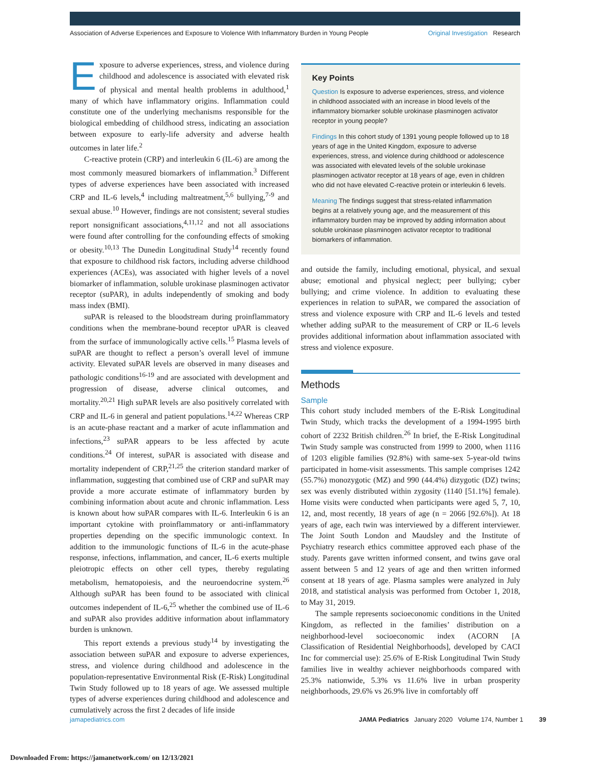Association of Adverse Experiences and Exposure to Violence With Inflammatory Burden in Young People Original Investigation Research
Exposure to adverse experiences, stress, and violence during childhood and adolescence is associated with elevated risk of physical and mental health problems in adulthood,<sup>1</sup> many of which have inflammatory origins. Inflammation could constitute one of the underlying mechanisms responsible for the biological embedding of childhood stress, indicating an association between exposure to early-life adversity and adverse health outcomes in later life.<sup>2</sup>
C-reactive protein (CRP) and interleukin 6 (IL-6) are among the most commonly measured biomarkers of inflammation.<sup>3</sup> Different types of adverse experiences have been associated with increased CRP and IL-6 levels,<sup>4</sup> including maltreatment,<sup>5,6</sup> bullying,<sup>7-9</sup> and sexual abuse.<sup>10</sup> However, findings are not consistent; several studies report nonsignificant associations,<sup>4,11,12</sup> and not all associations were found after controlling for the confounding effects of smoking or obesity.<sup>10,13</sup> The Dunedin Longitudinal Study<sup>14</sup> recently found that exposure to childhood risk factors, including adverse childhood experiences (ACEs), was associated with higher levels of a novel biomarker of inflammation, soluble urokinase plasminogen activator receptor (suPAR), in adults independently of smoking and body mass index (BMI).
suPAR is released to the bloodstream during proinflammatory conditions when the membrane-bound receptor uPAR is cleaved from the surface of immunologically active cells.<sup>15</sup> Plasma levels of suPAR are thought to reflect a person’s overall level of immune activity. Elevated suPAR levels are observed in many diseases and pathologic conditions<sup>16-19</sup> and are associated with development and progression of disease, adverse clinical outcomes, and mortality.<sup>20,21</sup> High suPAR levels are also positively correlated with CRP and IL-6 in general and patient populations.<sup>14,22</sup> Whereas CRP is an acute-phase reactant and a marker of acute inflammation and infections,<sup>23</sup> suPAR appears to be less affected by acute conditions.<sup>24</sup> Of interest, suPAR is associated with disease and mortality independent of CRP,<sup>21,25</sup> the criterion standard marker of inflammation, suggesting that combined use of CRP and suPAR may provide a more accurate estimate of inflammatory burden by combining information about acute and chronic inflammation. Less is known about how suPAR compares with IL-6. Interleukin 6 is an important cytokine with proinflammatory or anti-inflammatory properties depending on the specific immunologic context. In addition to the immunologic functions of IL-6 in the acute-phase response, infections, inflammation, and cancer, IL-6 exerts multiple pleiotropic effects on other cell types, thereby regulating metabolism, hematopoiesis, and the neuroendocrine system.<sup>26</sup> Although suPAR has been found to be associated with clinical outcomes independent of IL-6,<sup>25</sup> whether the combined use of IL-6 and suPAR also provides additive information about inflammatory burden is unknown.
This report extends a previous study<sup>14</sup> by investigating the association between suPAR and exposure to adverse experiences, stress, and violence during childhood and adolescence in the population-representative Environmental Risk (E-Risk) Longitudinal Twin Study followed up to 18 years of age. We assessed multiple types of adverse experiences during childhood and adolescence and cumulatively across the first 2 decades of life inside
Key Points
Question Is exposure to adverse experiences, stress, and violence in childhood associated with an increase in blood levels of the inflammatory biomarker soluble urokinase plasminogen activator receptor in young people?
Findings In this cohort study of 1391 young people followed up to 18 years of age in the United Kingdom, exposure to adverse experiences, stress, and violence during childhood or adolescence was associated with elevated levels of the soluble urokinase plasminogen activator receptor at 18 years of age, even in children who did not have elevated C-reactive protein or interleukin 6 levels.
Meaning The findings suggest that stress-related inflammation begins at a relatively young age, and the measurement of this inflammatory burden may be improved by adding information about soluble urokinase plasminogen activator receptor to traditional biomarkers of inflammation.
and outside the family, including emotional, physical, and sexual abuse; emotional and physical neglect; peer bullying; cyber bullying; and crime violence. In addition to evaluating these experiences in relation to suPAR, we compared the association of stress and violence exposure with CRP and IL-6 levels and tested whether adding suPAR to the measurement of CRP or IL-6 levels provides additional information about inflammation associated with stress and violence exposure.
Methods
Sample
This cohort study included members of the E-Risk Longitudinal Twin Study, which tracks the development of a 1994-1995 birth cohort of 2232 British children.<sup>26</sup> In brief, the E-Risk Longitudinal Twin Study sample was constructed from 1999 to 2000, when 1116 of 1203 eligible families (92.8%) with same-sex 5-year-old twins participated in home-visit assessments. This sample comprises 1242 (55.7%) monozygotic (MZ) and 990 (44.4%) dizygotic (DZ) twins; sex was evenly distributed within zygosity (1140 [51.1%] female). Home visits were conducted when participants were aged 5, 7, 10, 12, and, most recently, 18 years of age (n = 2066 [92.6%]). At 18 years of age, each twin was interviewed by a different interviewer. The Joint South London and Maudsley and the Institute of Psychiatry research ethics committee approved each phase of the study. Parents gave written informed consent, and twins gave oral assent between 5 and 12 years of age and then written informed consent at 18 years of age. Plasma samples were analyzed in July 2018, and statistical analysis was performed from October 1, 2018, to May 31, 2019.
The sample represents socioeconomic conditions in the United Kingdom, as reflected in the families’ distribution on a neighborhood-level socioeconomic index (ACORN [A Classification of Residential Neighborhoods], developed by CACI Inc for commercial use): 25.6% of E-Risk Longitudinal Twin Study families live in wealthy achiever neighborhoods compared with 25.3% nationwide, 5.3% vs 11.6% live in urban prosperity neighborhoods, 29.6% vs 26.9% live in comfortably off
jamapediatrics.com JAMA Pediatrics January 2020 Volume 174, Number 1 39
Downloaded From: https://jamanetwork.com/ on 12/13/2021